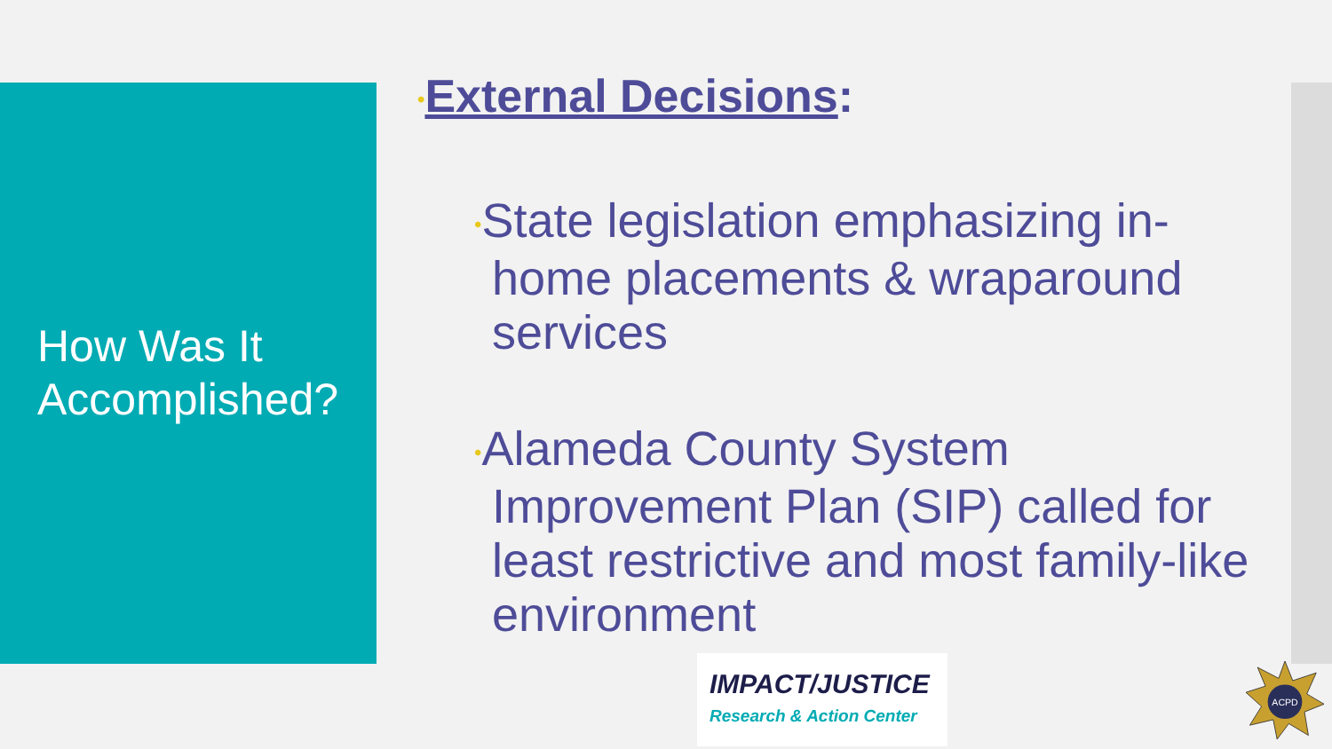How Was It
Accomplished?
•External Decisions:
•State legislation emphasizing in-home placements & wraparound services
•Alameda County System Improvement Plan (SIP) called for least restrictive and most family-like environment
IMPACT/JUSTICE
Research & Action Center
ACPD